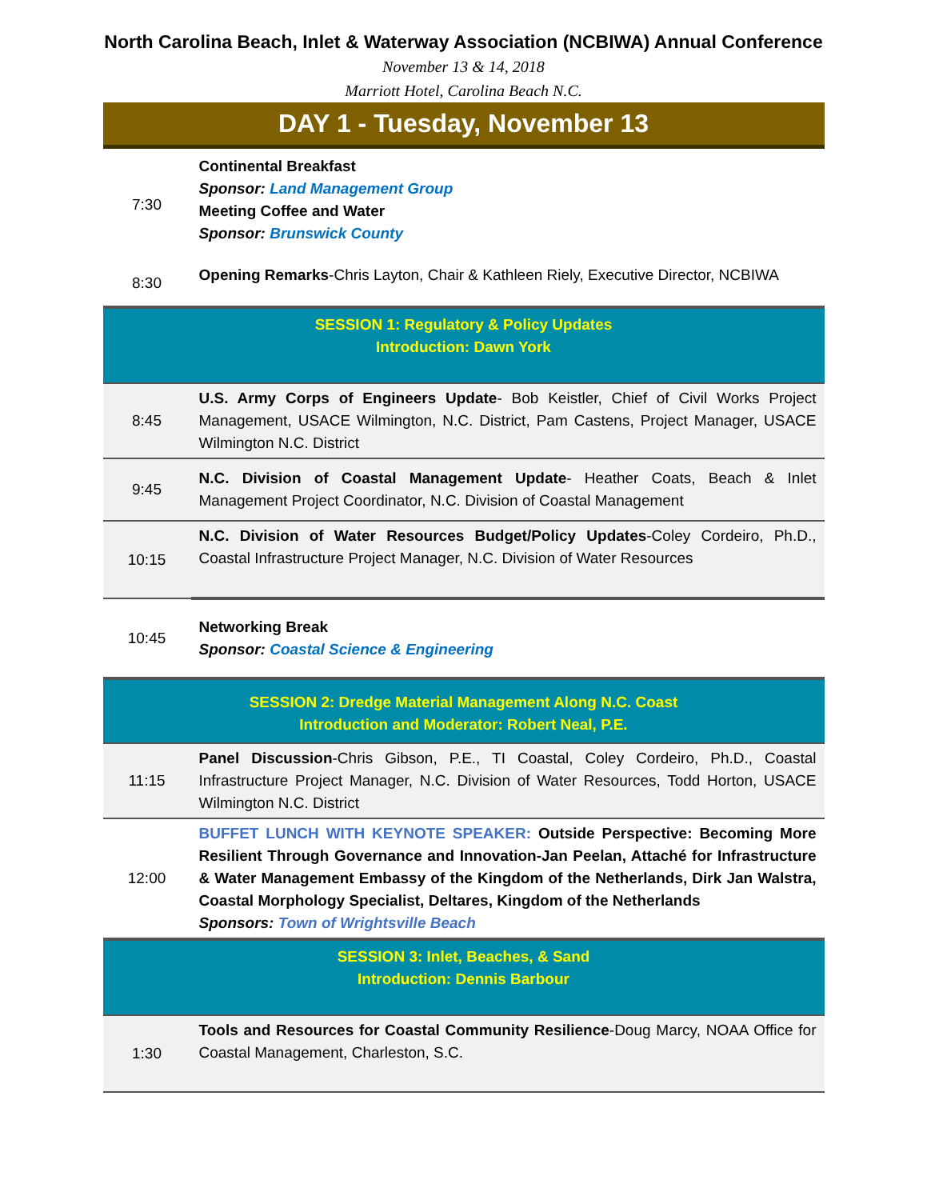North Carolina Beach, Inlet & Waterway Association (NCBIWA) Annual Conference
November 13 & 14, 2018
Marriott Hotel, Carolina Beach N.C.
DAY 1 - Tuesday, November 13
| 7:30 | Continental Breakfast Sponsor: Land Management Group Meeting Coffee and Water Sponsor: Brunswick County |
| 8:30 | Opening Remarks -Chris Layton, Chair & Kathleen Riely, Executive Director, NCBIWA |
| SESSION 1: Regulatory & Policy Updates Introduction: Dawn York | |
| 8:45 | U.S. Army Corps of Engineers Update - Bob Keistler, Chief of Civil Works Project Management, USACE Wilmington, N.C. District, Pam Castens, Project Manager, USACE Wilmington N.C. District |
| 9:45 | N.C. Division of Coastal Management Update - Heather Coats, Beach & Inlet Management Project Coordinator, N.C. Division of Coastal Management |
| 10:15 | N.C. Division of Water Resources Budget/Policy Updates -Coley Cordeiro, Ph.D., Coastal Infrastructure Project Manager, N.C. Division of Water Resources |
| 10:45 | Networking Break Sponsor: Coastal Science & Engineering |
| SESSION 2: Dredge Material Management Along N.C. Coast Introduction and Moderator: Robert Neal, P.E. | |
| 11:15 | Panel Discussion -Chris Gibson, P.E., TI Coastal, Coley Cordeiro, Ph.D., Coastal Infrastructure Project Manager, N.C. Division of Water Resources, Todd Horton, USACE Wilmington N.C. District |
| 12:00 | BUFFET LUNCH WITH KEYNOTE SPEAKER: Outside Perspective: Becoming More Resilient Through Governance and Innovation-Jan Peelan, Attaché for Infrastructure & Water Management Embassy of the Kingdom of the Netherlands, Dirk Jan Walstra, Coastal Morphology Specialist, Deltares, Kingdom of the Netherlands Sponsors: Town of Wrightsville Beach |
| SESSION 3: Inlet, Beaches, & Sand Introduction: Dennis Barbour | |
| 1:30 | Tools and Resources for Coastal Community Resilience -Doug Marcy, NOAA Office for Coastal Management, Charleston, S.C. |